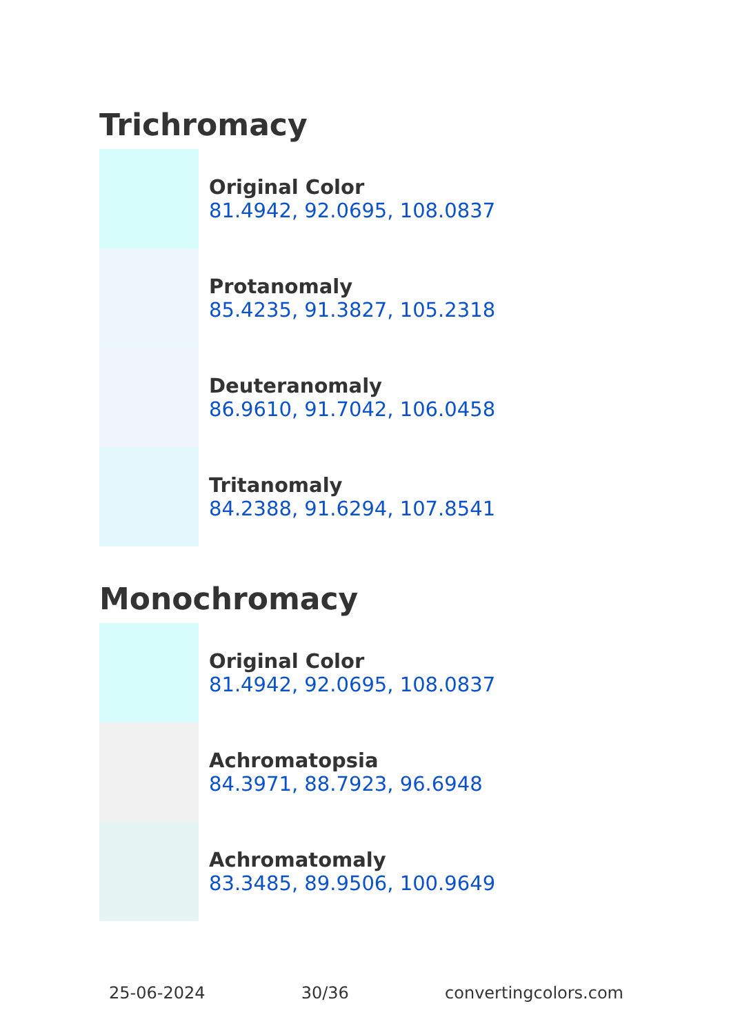Trichromacy
Original Color
81.4942, 92.0695, 108.0837
Protanomaly
85.4235, 91.3827, 105.2318
Deuteranomaly
86.9610, 91.7042, 106.0458
Tritanomaly
84.2388, 91.6294, 107.8541
Monochromacy
Original Color
81.4942, 92.0695, 108.0837
Achromatopsia
84.3971, 88.7923, 96.6948
Achromatomaly
83.3485, 89.9506, 100.9649
25-06-2024 30/36 convertingcolors.com